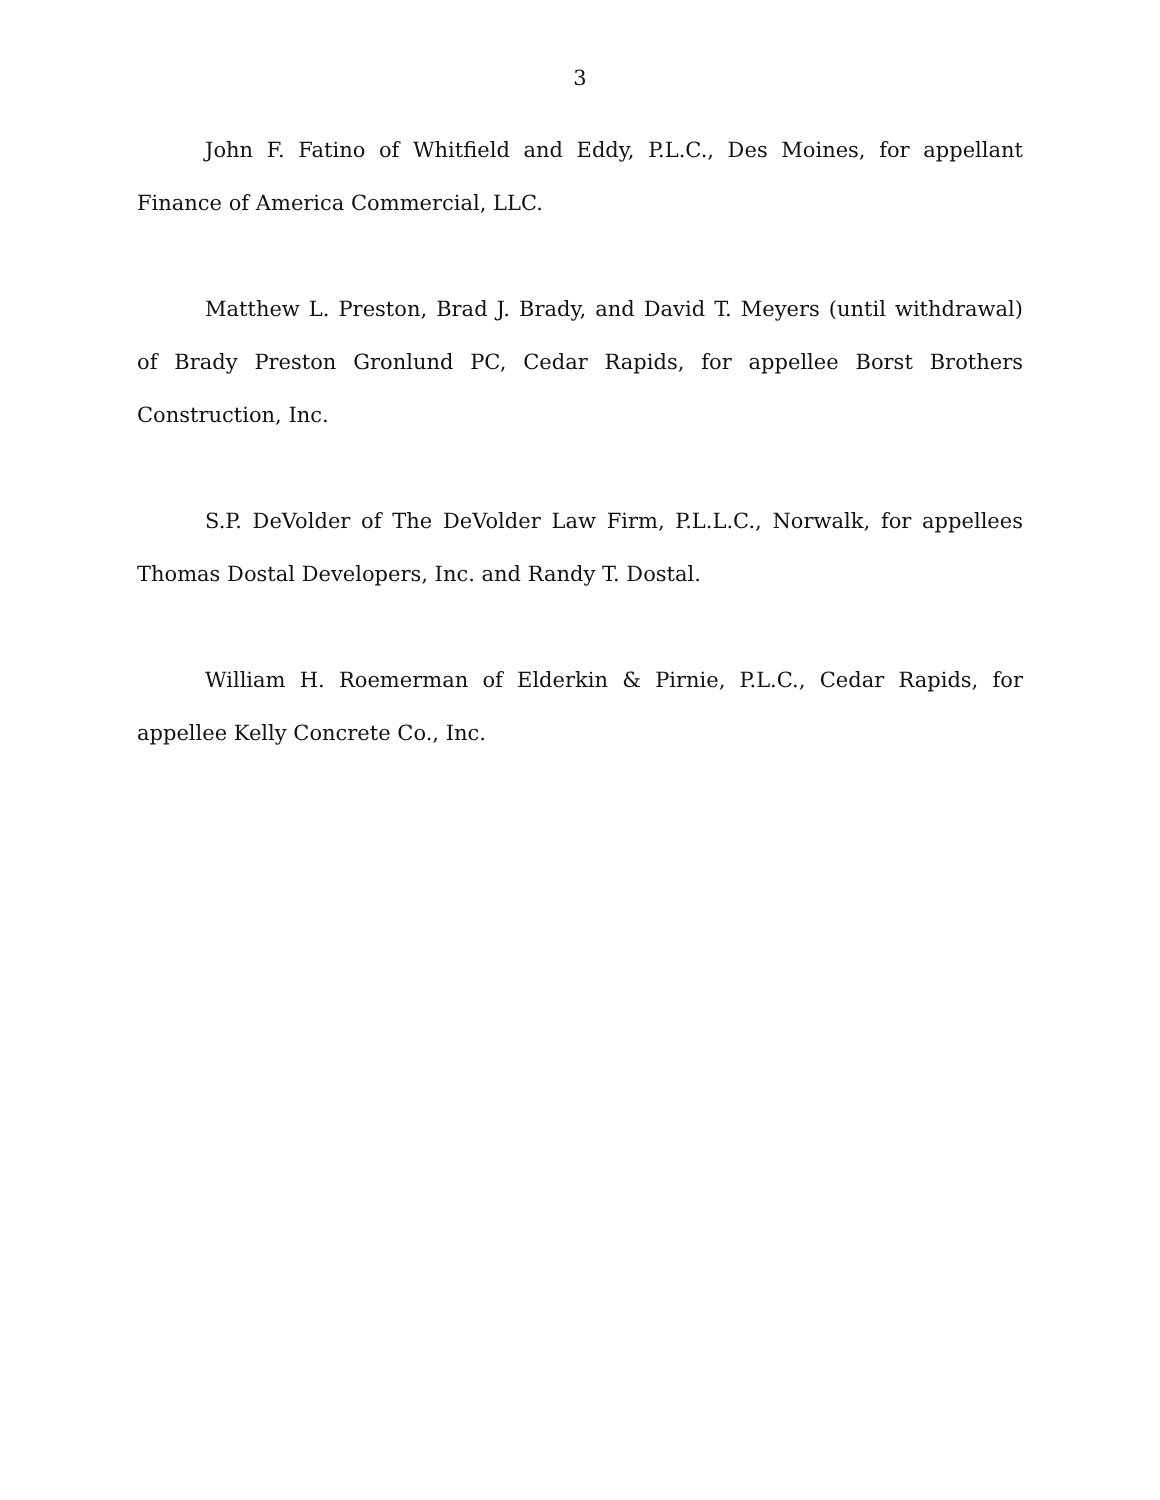3
John F. Fatino of Whitfield and Eddy, P.L.C., Des Moines, for appellant Finance of America Commercial, LLC.
Matthew L. Preston, Brad J. Brady, and David T. Meyers (until withdrawal) of Brady Preston Gronlund PC, Cedar Rapids, for appellee Borst Brothers Construction, Inc.
S.P. DeVolder of The DeVolder Law Firm, P.L.L.C., Norwalk, for appellees Thomas Dostal Developers, Inc. and Randy T. Dostal.
William H. Roemerman of Elderkin & Pirnie, P.L.C., Cedar Rapids, for appellee Kelly Concrete Co., Inc.